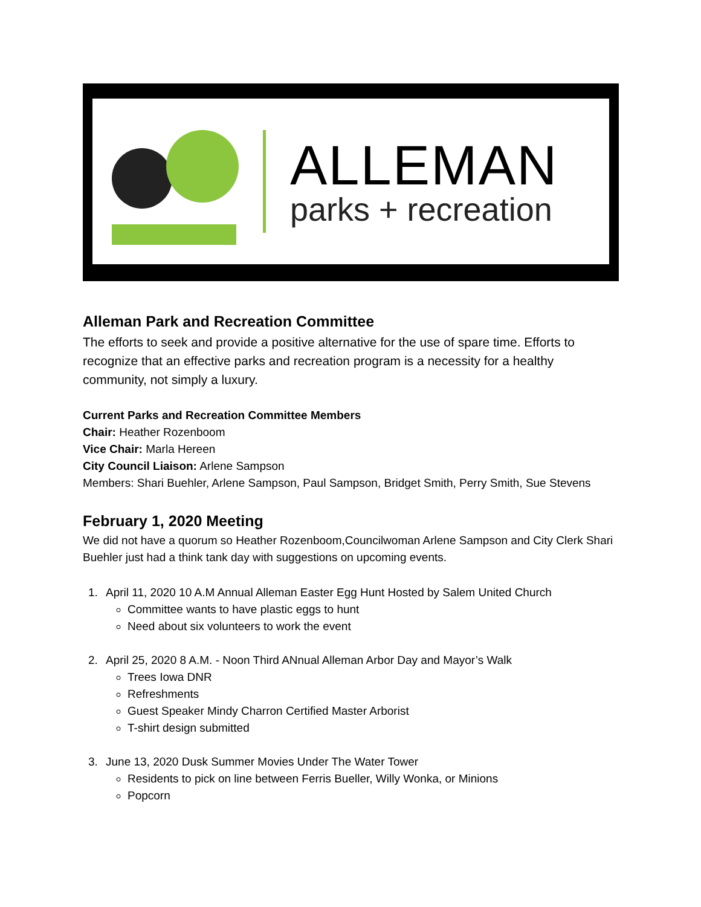ALLEMAN
parks + recreation
Alleman Park and Recreation Committee
The efforts to seek and provide a positive alternative for the use of spare time. Efforts to recognize that an effective parks and recreation program is a necessity for a healthy community, not simply a luxury.
Current Parks and Recreation Committee Members
Chair: Heather Rozenboom
Vice Chair: Marla Hereen
City Council Liaison: Arlene Sampson
Members: Shari Buehler, Arlene Sampson, Paul Sampson, Bridget Smith, Perry Smith, Sue Stevens
February 1, 2020 Meeting
We did not have a quorum so Heather Rozenboom,Councilwoman Arlene Sampson and City Clerk Shari Buehler just had a think tank day with suggestions on upcoming events.
1. April 11, 2020 10 A.M Annual Alleman Easter Egg Hunt Hosted by Salem United Church
Committee wants to have plastic eggs to hunt
Need about six volunteers to work the event
2. April 25, 2020 8 A.M. - Noon Third ANnual Alleman Arbor Day and Mayor’s Walk
Trees Iowa DNR
Refreshments
Guest Speaker Mindy Charron Certified Master Arborist
T-shirt design submitted
3. June 13, 2020 Dusk Summer Movies Under The Water Tower
Residents to pick on line between Ferris Bueller, Willy Wonka, or Minions
Popcorn